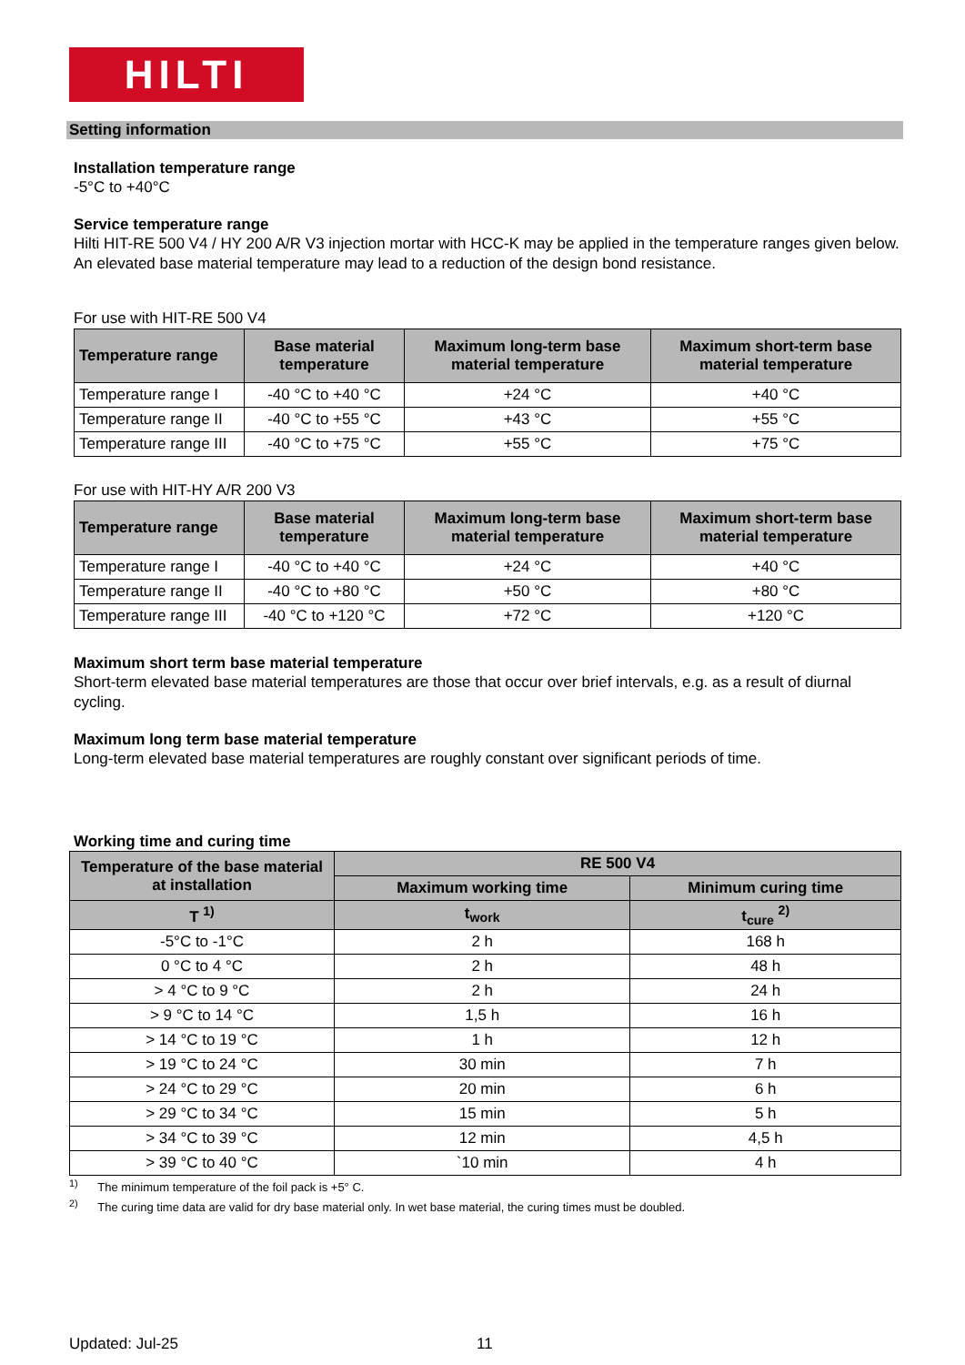HILTI
Setting information
Installation temperature range
-5°C to +40°C
Service temperature range
Hilti HIT-RE 500 V4 / HY 200 A/R V3 injection mortar with HCC-K may be applied in the temperature ranges given below. An elevated base material temperature may lead to a reduction of the design bond resistance.
For use with HIT-RE 500 V4
| Temperature range | Base material temperature | Maximum long-term base material temperature | Maximum short-term base material temperature |
| --- | --- | --- | --- |
| Temperature range I | -40 °C to +40 °C | +24 °C | +40 °C |
| Temperature range II | -40 °C to +55 °C | +43 °C | +55 °C |
| Temperature range III | -40 °C to +75 °C | +55 °C | +75 °C |
For use with HIT-HY A/R 200 V3
| Temperature range | Base material temperature | Maximum long-term base material temperature | Maximum short-term base material temperature |
| --- | --- | --- | --- |
| Temperature range I | -40 °C to +40 °C | +24 °C | +40 °C |
| Temperature range II | -40 °C to +80 °C | +50 °C | +80 °C |
| Temperature range III | -40 °C to +120 °C | +72 °C | +120 °C |
Maximum short term base material temperature
Short-term elevated base material temperatures are those that occur over brief intervals, e.g. as a result of diurnal cycling.
Maximum long term base material temperature
Long-term elevated base material temperatures are roughly constant over significant periods of time.
Working time and curing time
| Temperature of the base material at installation | RE 500 V4 | |
| --- | --- | --- |
| | Maximum working time | Minimum curing time |
| T <sup>1)</sup> | t<sub>work</sub> | t<sub>cure</sub> <sup>2)</sup> |
| -5°C to -1°C | 2 h | 168 h |
| 0 °C to 4 °C | 2 h | 48 h |
| > 4 °C to 9 °C | 2 h | 24 h |
| > 9 °C to 14 °C | 1,5 h | 16 h |
| > 14 °C to 19 °C | 1 h | 12 h |
| > 19 °C to 24 °C | 30 min | 7 h |
| > 24 °C to 29 °C | 20 min | 6 h |
| > 29 °C to 34 °C | 15 min | 5 h |
| > 34 °C to 39 °C | 12 min | 4,5 h |
| > 39 °C to 40 °C | `10 min | 4 h |
<sup>1)</sup> The minimum temperature of the foil pack is +5° C.
<sup>2)</sup> The curing time data are valid for dry base material only. In wet base material, the curing times must be doubled.
Updated: Jul-25 11